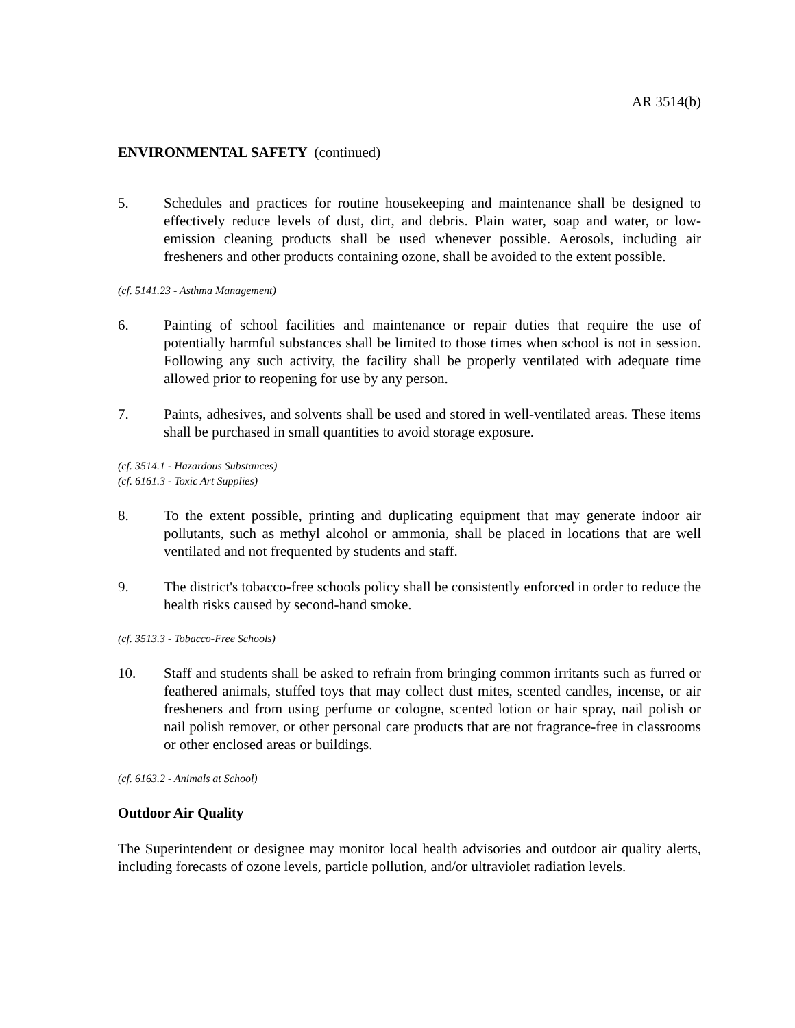AR 3514(b)
ENVIRONMENTAL SAFETY (continued)
5. Schedules and practices for routine housekeeping and maintenance shall be designed to effectively reduce levels of dust, dirt, and debris. Plain water, soap and water, or low-emission cleaning products shall be used whenever possible. Aerosols, including air fresheners and other products containing ozone, shall be avoided to the extent possible.
(cf. 5141.23 - Asthma Management)
6. Painting of school facilities and maintenance or repair duties that require the use of potentially harmful substances shall be limited to those times when school is not in session. Following any such activity, the facility shall be properly ventilated with adequate time allowed prior to reopening for use by any person.
7. Paints, adhesives, and solvents shall be used and stored in well-ventilated areas. These items shall be purchased in small quantities to avoid storage exposure.
(cf. 3514.1 - Hazardous Substances)
(cf. 6161.3 - Toxic Art Supplies)
8. To the extent possible, printing and duplicating equipment that may generate indoor air pollutants, such as methyl alcohol or ammonia, shall be placed in locations that are well ventilated and not frequented by students and staff.
9. The district's tobacco-free schools policy shall be consistently enforced in order to reduce the health risks caused by second-hand smoke.
(cf. 3513.3 - Tobacco-Free Schools)
10. Staff and students shall be asked to refrain from bringing common irritants such as furred or feathered animals, stuffed toys that may collect dust mites, scented candles, incense, or air fresheners and from using perfume or cologne, scented lotion or hair spray, nail polish or nail polish remover, or other personal care products that are not fragrance-free in classrooms or other enclosed areas or buildings.
(cf. 6163.2 - Animals at School)
Outdoor Air Quality
The Superintendent or designee may monitor local health advisories and outdoor air quality alerts, including forecasts of ozone levels, particle pollution, and/or ultraviolet radiation levels.